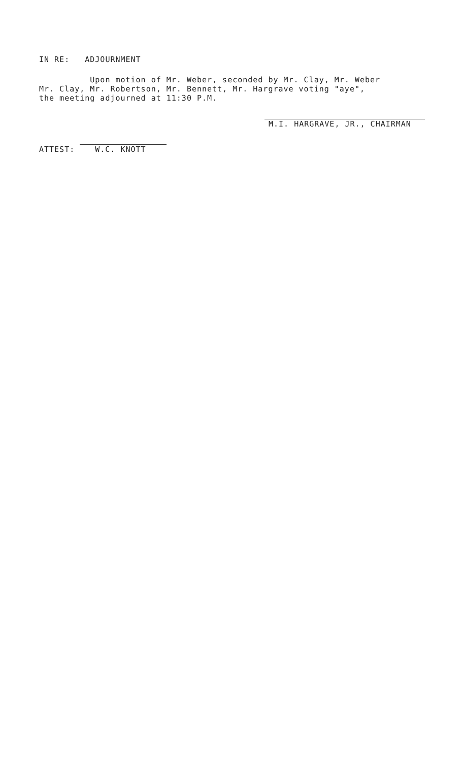IN RE: ADJOURNMENT
Upon motion of Mr. Weber, seconded by Mr. Clay, Mr. Weber Mr. Clay, Mr. Robertson, Mr. Bennett, Mr. Hargrave voting "aye", the meeting adjourned at 11:30 P.M.
ATTEST: W.C. KNOTT
M.I. HARGRAVE, JR., CHAIRMAN